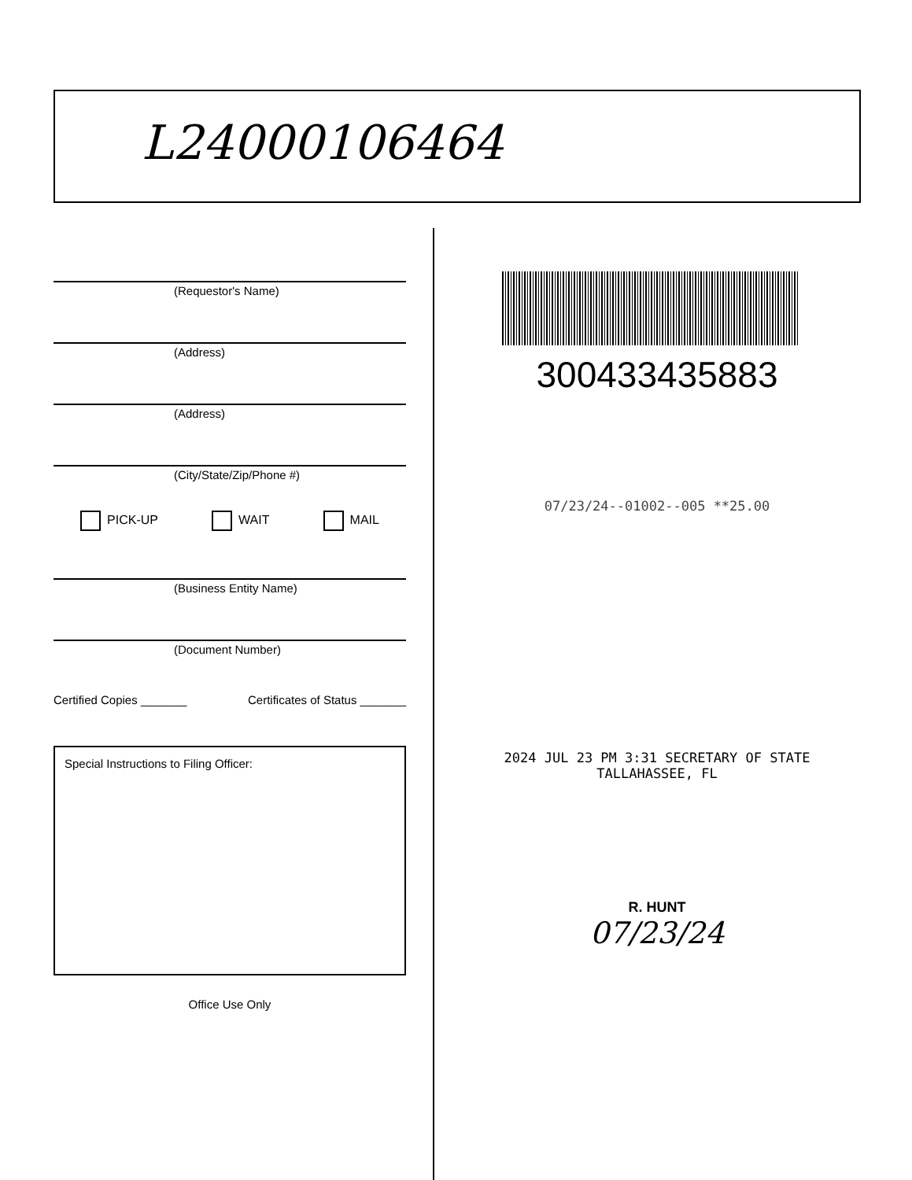L24000106464
(Requestor's Name)
(Address)
(Address)
(City/State/Zip/Phone #)
PICK-UP WAIT MAIL
(Business Entity Name)
(Document Number)
Certified Copies _______ Certificates of Status _______
Special Instructions to Filing Officer:
Office Use Only
300433435883
07/23/24--01002--005 **25.00
2024 JUL 23 PM 3:31 SECRETARY OF STATE TALLAHASSEE, FL
R. HUNT
07/23/24